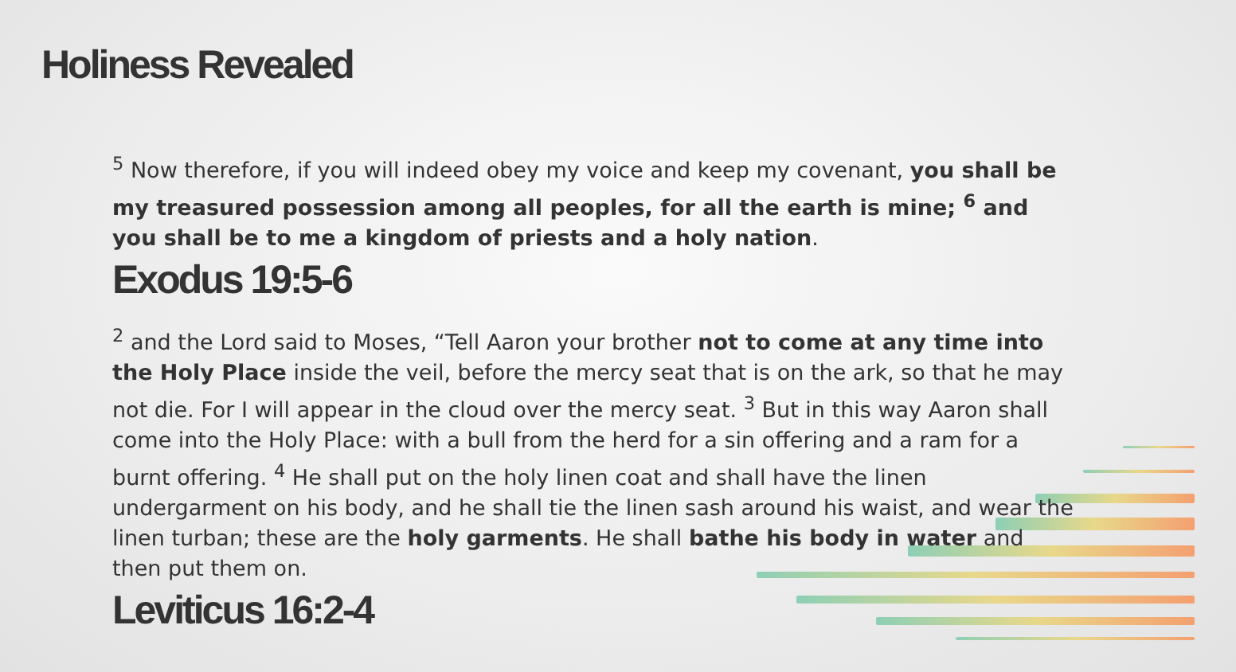Holiness Revealed
<sup>5</sup> Now therefore, if you will indeed obey my voice and keep my covenant, you shall be my treasured possession among all peoples, for all the earth is mine; <sup>6</sup> and you shall be to me a kingdom of priests and a holy nation.
Exodus 19:5-6
<sup>2</sup> and the Lord said to Moses, “Tell Aaron your brother not to come at any time into the Holy Place inside the veil, before the mercy seat that is on the ark, so that he may not die. For I will appear in the cloud over the mercy seat. <sup>3</sup> But in this way Aaron shall come into the Holy Place: with a bull from the herd for a sin offering and a ram for a burnt offering. <sup>4</sup> He shall put on the holy linen coat and shall have the linen undergarment on his body, and he shall tie the linen sash around his waist, and wear the linen turban; these are the holy garments. He shall bathe his body in water and then put them on.
Leviticus 16:2-4